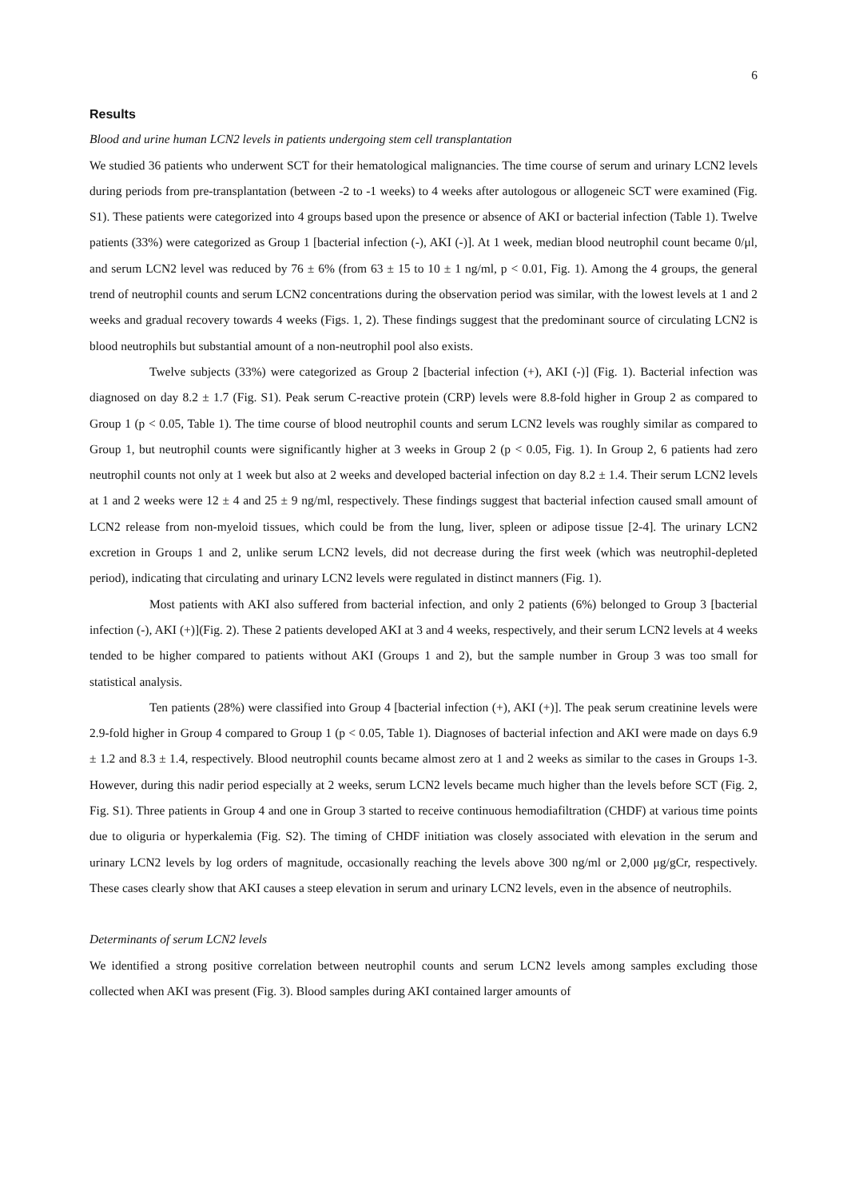6
Results
Blood and urine human LCN2 levels in patients undergoing stem cell transplantation
We studied 36 patients who underwent SCT for their hematological malignancies. The time course of serum and urinary LCN2 levels during periods from pre-transplantation (between -2 to -1 weeks) to 4 weeks after autologous or allogeneic SCT were examined (Fig. S1). These patients were categorized into 4 groups based upon the presence or absence of AKI or bacterial infection (Table 1). Twelve patients (33%) were categorized as Group 1 [bacterial infection (-), AKI (-)]. At 1 week, median blood neutrophil count became 0/μl, and serum LCN2 level was reduced by 76 ± 6% (from 63 ± 15 to 10 ± 1 ng/ml, p < 0.01, Fig. 1). Among the 4 groups, the general trend of neutrophil counts and serum LCN2 concentrations during the observation period was similar, with the lowest levels at 1 and 2 weeks and gradual recovery towards 4 weeks (Figs. 1, 2). These findings suggest that the predominant source of circulating LCN2 is blood neutrophils but substantial amount of a non-neutrophil pool also exists.
Twelve subjects (33%) were categorized as Group 2 [bacterial infection (+), AKI (-)] (Fig. 1). Bacterial infection was diagnosed on day 8.2 ± 1.7 (Fig. S1). Peak serum C-reactive protein (CRP) levels were 8.8-fold higher in Group 2 as compared to Group 1 (p < 0.05, Table 1). The time course of blood neutrophil counts and serum LCN2 levels was roughly similar as compared to Group 1, but neutrophil counts were significantly higher at 3 weeks in Group 2 (p < 0.05, Fig. 1). In Group 2, 6 patients had zero neutrophil counts not only at 1 week but also at 2 weeks and developed bacterial infection on day 8.2 ± 1.4. Their serum LCN2 levels at 1 and 2 weeks were 12 ± 4 and 25 ± 9 ng/ml, respectively. These findings suggest that bacterial infection caused small amount of LCN2 release from non-myeloid tissues, which could be from the lung, liver, spleen or adipose tissue [2-4]. The urinary LCN2 excretion in Groups 1 and 2, unlike serum LCN2 levels, did not decrease during the first week (which was neutrophil-depleted period), indicating that circulating and urinary LCN2 levels were regulated in distinct manners (Fig. 1).
Most patients with AKI also suffered from bacterial infection, and only 2 patients (6%) belonged to Group 3 [bacterial infection (-), AKI (+)](Fig. 2). These 2 patients developed AKI at 3 and 4 weeks, respectively, and their serum LCN2 levels at 4 weeks tended to be higher compared to patients without AKI (Groups 1 and 2), but the sample number in Group 3 was too small for statistical analysis.
Ten patients (28%) were classified into Group 4 [bacterial infection (+), AKI (+)]. The peak serum creatinine levels were 2.9-fold higher in Group 4 compared to Group 1 (p < 0.05, Table 1). Diagnoses of bacterial infection and AKI were made on days 6.9 ± 1.2 and 8.3 ± 1.4, respectively. Blood neutrophil counts became almost zero at 1 and 2 weeks as similar to the cases in Groups 1-3. However, during this nadir period especially at 2 weeks, serum LCN2 levels became much higher than the levels before SCT (Fig. 2, Fig. S1). Three patients in Group 4 and one in Group 3 started to receive continuous hemodiafiltration (CHDF) at various time points due to oliguria or hyperkalemia (Fig. S2). The timing of CHDF initiation was closely associated with elevation in the serum and urinary LCN2 levels by log orders of magnitude, occasionally reaching the levels above 300 ng/ml or 2,000 μg/gCr, respectively. These cases clearly show that AKI causes a steep elevation in serum and urinary LCN2 levels, even in the absence of neutrophils.
Determinants of serum LCN2 levels
We identified a strong positive correlation between neutrophil counts and serum LCN2 levels among samples excluding those collected when AKI was present (Fig. 3). Blood samples during AKI contained larger amounts of